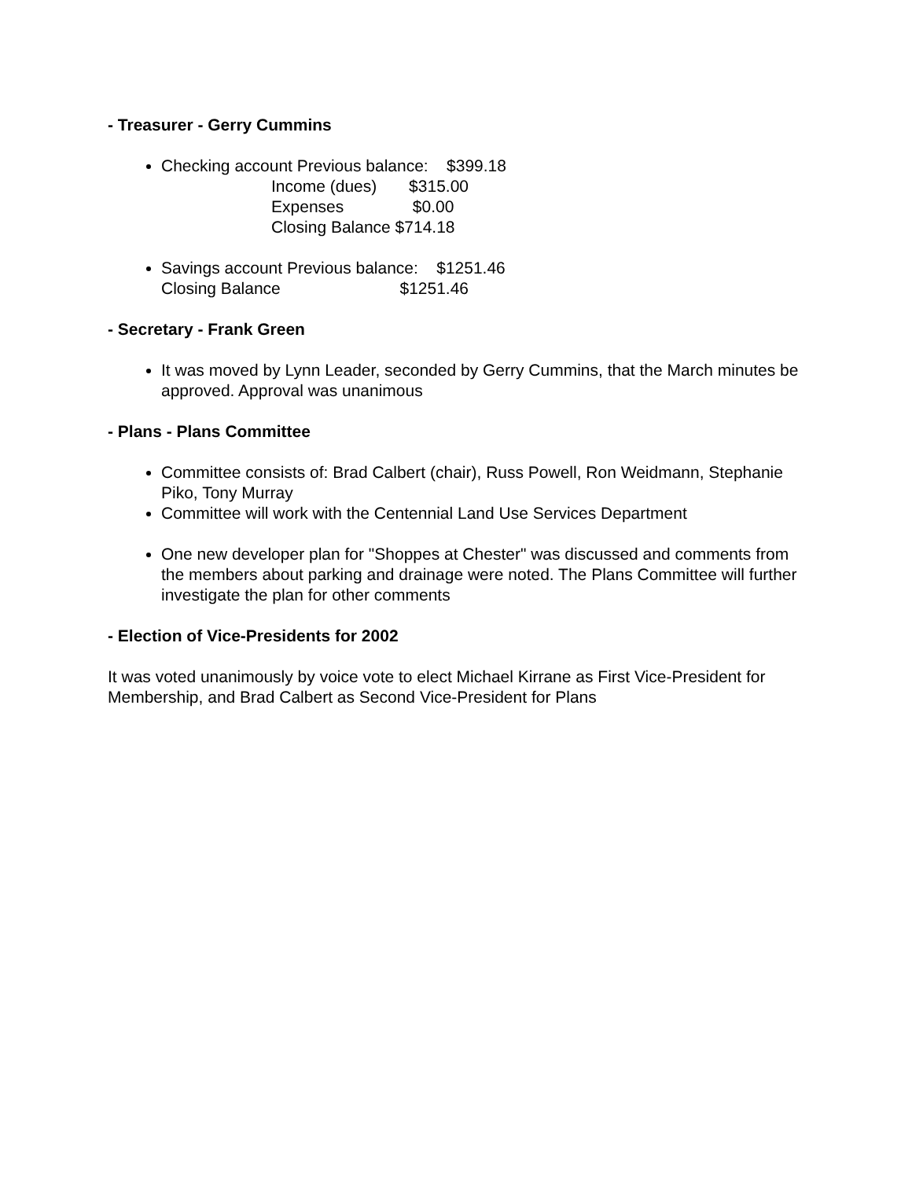- Treasurer - Gerry Cummins
Checking account Previous balance: $399.18
Income (dues) $315.00
Expenses $0.00
Closing Balance $714.18
Savings account Previous balance: $1251.46
Closing Balance $1251.46
- Secretary - Frank Green
It was moved by Lynn Leader, seconded by Gerry Cummins, that the March minutes be approved. Approval was unanimous
- Plans - Plans Committee
Committee consists of: Brad Calbert (chair), Russ Powell, Ron Weidmann, Stephanie Piko, Tony Murray
Committee will work with the Centennial Land Use Services Department
One new developer plan for "Shoppes at Chester" was discussed and comments from the members about parking and drainage were noted. The Plans Committee will further investigate the plan for other comments
- Election of Vice-Presidents for 2002
It was voted unanimously by voice vote to elect Michael Kirrane as First Vice-President for Membership, and Brad Calbert as Second Vice-President for Plans